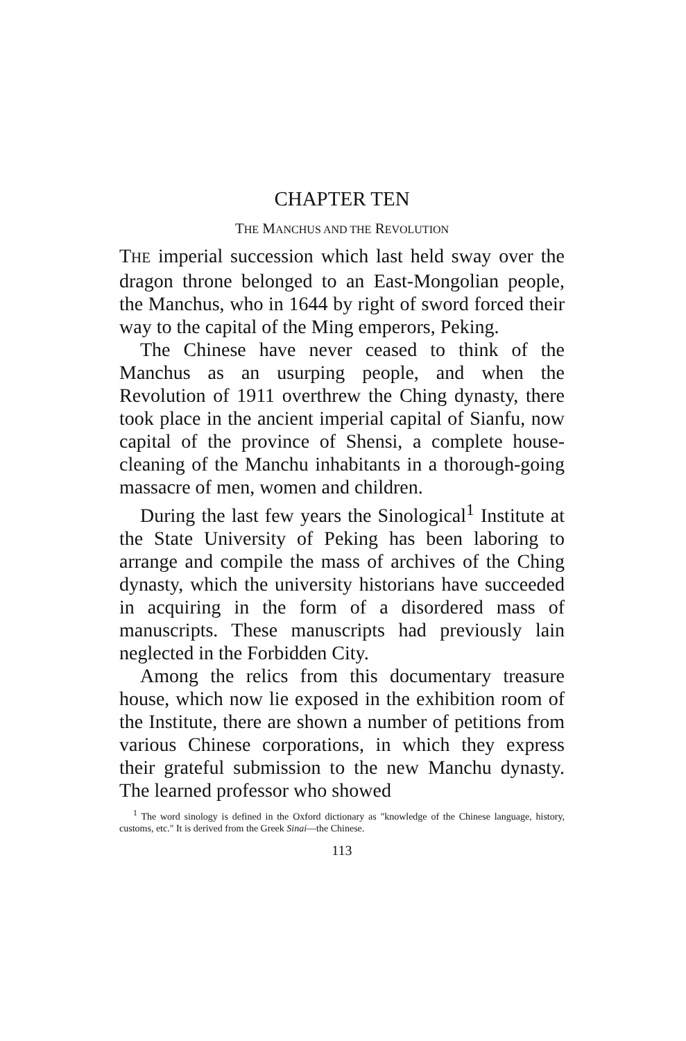CHAPTER TEN
THE MANCHUS AND THE REVOLUTION
THE imperial succession which last held sway over the dragon throne belonged to an East-Mongolian people, the Manchus, who in 1644 by right of sword forced their way to the capital of the Ming emperors, Peking.
The Chinese have never ceased to think of the Manchus as an usurping people, and when the Revolution of 1911 overthrew the Ching dynasty, there took place in the ancient imperial capital of Sianfu, now capital of the province of Shensi, a complete house-cleaning of the Manchu inhabitants in a thorough-going massacre of men, women and children.
During the last few years the Sinological<sup>1</sup> Institute at the State University of Peking has been laboring to arrange and compile the mass of archives of the Ching dynasty, which the university historians have succeeded in acquiring in the form of a disordered mass of manuscripts. These manuscripts had previously lain neglected in the Forbidden City.
Among the relics from this documentary treasure house, which now lie exposed in the exhibition room of the Institute, there are shown a number of petitions from various Chinese corporations, in which they express their grateful submission to the new Manchu dynasty. The learned professor who showed
<sup>1</sup> The word sinology is defined in the Oxford dictionary as "knowledge of the Chinese language, history, customs, etc." It is derived from the Greek Sinai—the Chinese.
113